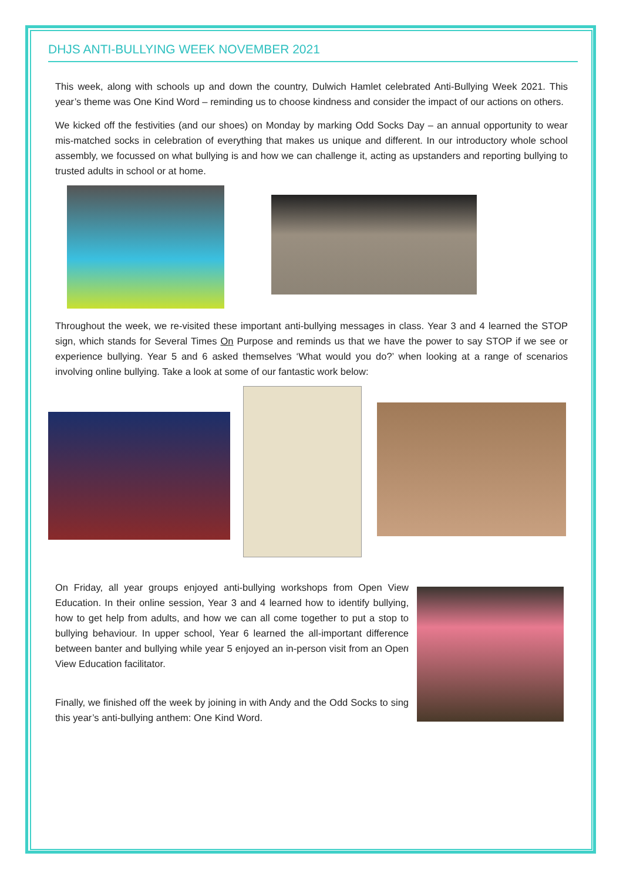DHJS ANTI-BULLYING WEEK NOVEMBER 2021
This week, along with schools up and down the country, Dulwich Hamlet celebrated Anti-Bullying Week 2021. This year’s theme was One Kind Word – reminding us to choose kindness and consider the impact of our actions on others.
We kicked off the festivities (and our shoes) on Monday by marking Odd Socks Day – an annual opportunity to wear mis-matched socks in celebration of everything that makes us unique and different. In our introductory whole school assembly, we focussed on what bullying is and how we can challenge it, acting as upstanders and reporting bullying to trusted adults in school or at home.
Throughout the week, we re-visited these important anti-bullying messages in class. Year 3 and 4 learned the STOP sign, which stands for Several Times On Purpose and reminds us that we have the power to say STOP if we see or experience bullying. Year 5 and 6 asked themselves ‘What would you do?’ when looking at a range of scenarios involving online bullying. Take a look at some of our fantastic work below:
On Friday, all year groups enjoyed anti-bullying workshops from Open View Education. In their online session, Year 3 and 4 learned how to identify bullying, how to get help from adults, and how we can all come together to put a stop to bullying behaviour. In upper school, Year 6 learned the all-important difference between banter and bullying while year 5 enjoyed an in-person visit from an Open View Education facilitator.
Finally, we finished off the week by joining in with Andy and the Odd Socks to sing this year’s anti-bullying anthem: One Kind Word.